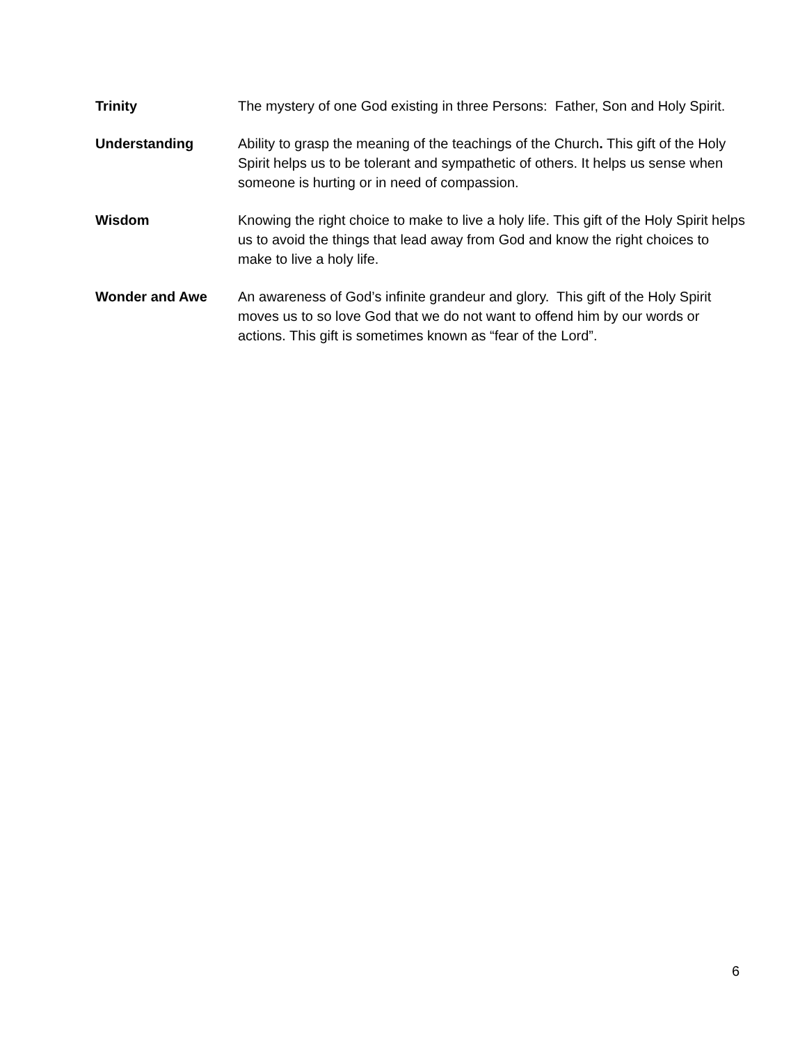Trinity The mystery of one God existing in three Persons: Father, Son and Holy Spirit.
Understanding Ability to grasp the meaning of the teachings of the Church. This gift of the Holy Spirit helps us to be tolerant and sympathetic of others. It helps us sense when someone is hurting or in need of compassion.
Wisdom Knowing the right choice to make to live a holy life. This gift of the Holy Spirit helps us to avoid the things that lead away from God and know the right choices to make to live a holy life.
Wonder and Awe An awareness of God’s infinite grandeur and glory. This gift of the Holy Spirit moves us to so love God that we do not want to offend him by our words or actions. This gift is sometimes known as “fear of the Lord”.
6